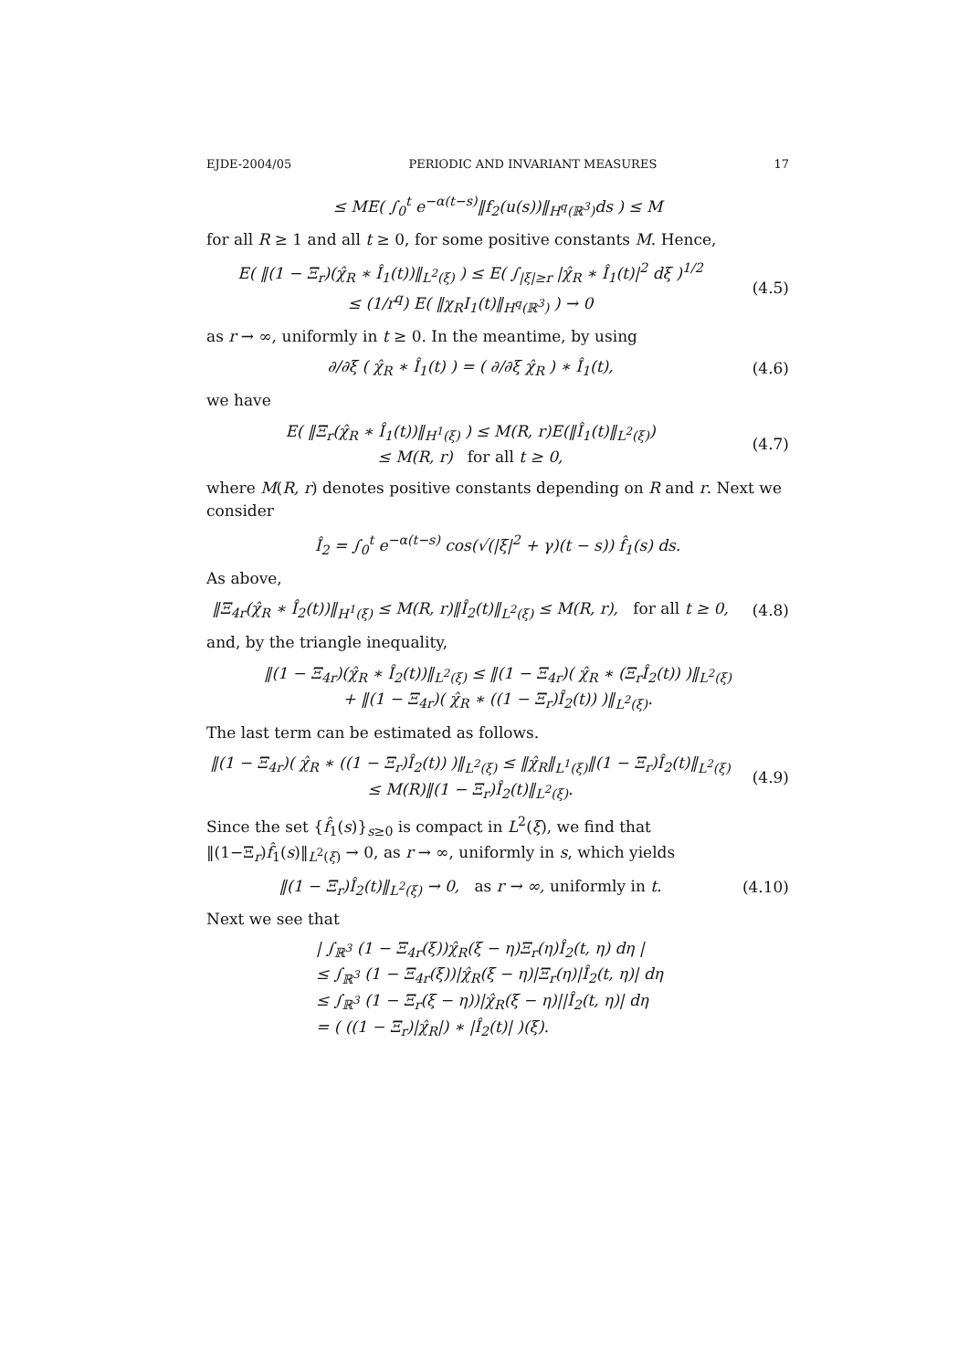EJDE-2004/05 PERIODIC AND INVARIANT MEASURES 17
≤ ME( ∫<sub>0</sub><sup>t</sup> e<sup>−α(t−s)</sup>‖f<sub>2</sub>(u(s))‖<sub>H<sup>q</sup>(ℝ<sup>3</sup>)</sub>ds ) ≤ M
for all R ≥ 1 and all t ≥ 0, for some positive constants M. Hence,
E( ‖(1 − Ξ<sub>r</sub>)(χ̂<sub>R</sub> ∗ Î<sub>1</sub>(t))‖<sub>L<sup>2</sup>(ξ)</sub> ) ≤ E( ∫<sub>|ξ|≥r</sub> |χ̂<sub>R</sub> ∗ Î<sub>1</sub>(t)|<sup>2</sup> dξ )<sup>1/2</sup>
≤ (1/r<sup>q</sup>) E( ‖χ<sub>R</sub>I<sub>1</sub>(t)‖<sub>H<sup>q</sup>(ℝ<sup>3</sup>)</sub> ) → 0
(4.5)
as r → ∞, uniformly in t ≥ 0. In the meantime, by using
∂/∂ξ ( χ̂<sub>R</sub> ∗ Î<sub>1</sub>(t) ) = ( ∂/∂ξ χ̂<sub>R</sub> ) ∗ Î<sub>1</sub>(t),
(4.6)
we have
E( ‖Ξ<sub>r</sub>(χ̂<sub>R</sub> ∗ Î<sub>1</sub>(t))‖<sub>H<sup>1</sup>(ξ)</sub> ) ≤ M(R, r)E(‖Î<sub>1</sub>(t)‖<sub>L<sup>2</sup>(ξ)</sub>)
≤ M(R, r) for all t ≥ 0,
(4.7)
where M(R, r) denotes positive constants depending on R and r. Next we consider
Î<sub>2</sub> = ∫<sub>0</sub><sup>t</sup> e<sup>−α(t−s)</sup> cos(√(|ξ|<sup>2</sup> + γ)(t − s)) f̂<sub>1</sub>(s) ds.
As above,
‖Ξ<sub>4r</sub>(χ̂<sub>R</sub> ∗ Î<sub>2</sub>(t))‖<sub>H<sup>1</sup>(ξ)</sub> ≤ M(R, r)‖Î<sub>2</sub>(t)‖<sub>L<sup>2</sup>(ξ)</sub> ≤ M(R, r), for all t ≥ 0,
(4.8)
and, by the triangle inequality,
‖(1 − Ξ<sub>4r</sub>)(χ̂<sub>R</sub> ∗ Î<sub>2</sub>(t))‖<sub>L<sup>2</sup>(ξ)</sub> ≤ ‖(1 − Ξ<sub>4r</sub>)( χ̂<sub>R</sub> ∗ (Ξ<sub>r</sub>Î<sub>2</sub>(t)) )‖<sub>L<sup>2</sup>(ξ)</sub>
+ ‖(1 − Ξ<sub>4r</sub>)( χ̂<sub>R</sub> ∗ ((1 − Ξ<sub>r</sub>)Î<sub>2</sub>(t)) )‖<sub>L<sup>2</sup>(ξ)</sub>.
The last term can be estimated as follows.
‖(1 − Ξ<sub>4r</sub>)( χ̂<sub>R</sub> ∗ ((1 − Ξ<sub>r</sub>)Î<sub>2</sub>(t)) )‖<sub>L<sup>2</sup>(ξ)</sub> ≤ ‖χ̂<sub>R</sub>‖<sub>L<sup>1</sup>(ξ)</sub>‖(1 − Ξ<sub>r</sub>)Î<sub>2</sub>(t)‖<sub>L<sup>2</sup>(ξ)</sub>
≤ M(R)‖(1 − Ξ<sub>r</sub>)Î<sub>2</sub>(t)‖<sub>L<sup>2</sup>(ξ)</sub>.
(4.9)
Since the set {f̂<sub>1</sub>(s)}<sub>s≥0</sub> is compact in L<sup>2</sup>(ξ), we find that ‖(1−Ξ<sub>r</sub>)f̂<sub>1</sub>(s)‖<sub>L<sup>2</sup>(ξ)</sub> → 0, as r → ∞, uniformly in s, which yields
‖(1 − Ξ<sub>r</sub>)Î<sub>2</sub>(t)‖<sub>L<sup>2</sup>(ξ)</sub> → 0, as r → ∞, uniformly in t.
(4.10)
Next we see that
| ∫<sub>ℝ<sup>3</sup></sub> (1 − Ξ<sub>4r</sub>(ξ))χ̂<sub>R</sub>(ξ − η)Ξ<sub>r</sub>(η)Î<sub>2</sub>(t, η) dη |
≤ ∫<sub>ℝ<sup>3</sup></sub> (1 − Ξ<sub>4r</sub>(ξ))|χ̂<sub>R</sub>(ξ − η)|Ξ<sub>r</sub>(η)|Î<sub>2</sub>(t, η)| dη
≤ ∫<sub>ℝ<sup>3</sup></sub> (1 − Ξ<sub>r</sub>(ξ − η))|χ̂<sub>R</sub>(ξ − η)||Î<sub>2</sub>(t, η)| dη
= ( ((1 − Ξ<sub>r</sub>)|χ̂<sub>R</sub>|) ∗ |Î<sub>2</sub>(t)| )(ξ).